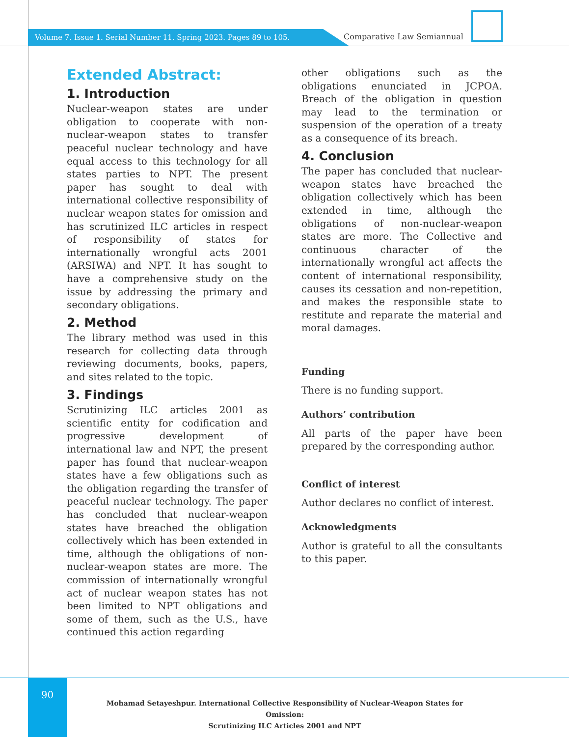Volume 7. Issue 1. Serial Number 11. Spring 2023. Pages 89 to 105.
Comparative Law Semiannual
Extended Abstract:
1. Introduction
Nuclear-weapon states are under obligation to cooperate with non-nuclear-weapon states to transfer peaceful nuclear technology and have equal access to this technology for all states parties to NPT. The present paper has sought to deal with international collective responsibility of nuclear weapon states for omission and has scrutinized ILC articles in respect of responsibility of states for internationally wrongful acts 2001 (ARSIWA) and NPT. It has sought to have a comprehensive study on the issue by addressing the primary and secondary obligations.
2. Method
The library method was used in this research for collecting data through reviewing documents, books, papers, and sites related to the topic.
3. Findings
Scrutinizing ILC articles 2001 as scientific entity for codification and progressive development of international law and NPT, the present paper has found that nuclear-weapon states have a few obligations such as the obligation regarding the transfer of peaceful nuclear technology. The paper has concluded that nuclear-weapon states have breached the obligation collectively which has been extended in time, although the obligations of non-nuclear-weapon states are more. The commission of internationally wrongful act of nuclear weapon states has not been limited to NPT obligations and some of them, such as the U.S., have continued this action regarding
other obligations such as the obligations enunciated in JCPOA. Breach of the obligation in question may lead to the termination or suspension of the operation of a treaty as a consequence of its breach.
4. Conclusion
The paper has concluded that nuclear-weapon states have breached the obligation collectively which has been extended in time, although the obligations of non-nuclear-weapon states are more. The Collective and continuous character of the internationally wrongful act affects the content of international responsibility, causes its cessation and non-repetition, and makes the responsible state to restitute and reparate the material and moral damages.
Funding
There is no funding support.
Authors’ contribution
All parts of the paper have been prepared by the corresponding author.
Conflict of interest
Author declares no conflict of interest.
Acknowledgments
Author is grateful to all the consultants to this paper.
90
Mohamad Setayeshpur. International Collective Responsibility of Nuclear-Weapon States for Omission:
Scrutinizing ILC Articles 2001 and NPT